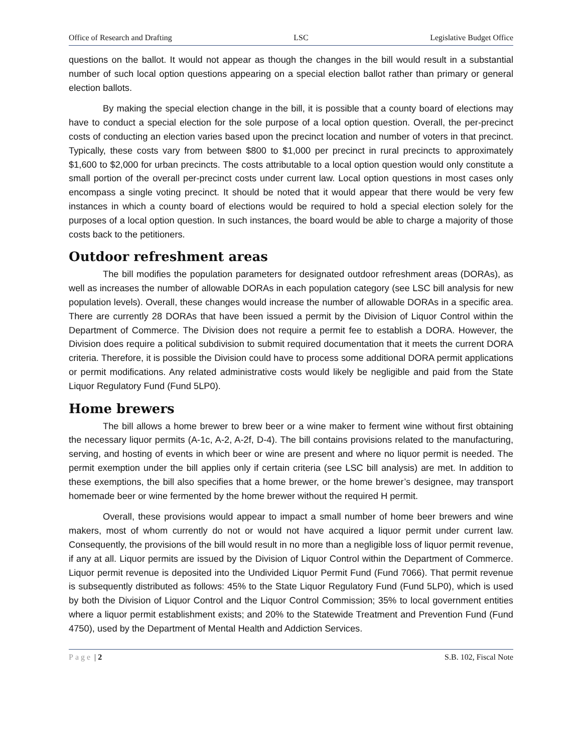Office of Research and Drafting LSC Legislative Budget Office
questions on the ballot. It would not appear as though the changes in the bill would result in a substantial number of such local option questions appearing on a special election ballot rather than primary or general election ballots.
By making the special election change in the bill, it is possible that a county board of elections may have to conduct a special election for the sole purpose of a local option question. Overall, the per-precinct costs of conducting an election varies based upon the precinct location and number of voters in that precinct. Typically, these costs vary from between $800 to $1,000 per precinct in rural precincts to approximately $1,600 to $2,000 for urban precincts. The costs attributable to a local option question would only constitute a small portion of the overall per-precinct costs under current law. Local option questions in most cases only encompass a single voting precinct. It should be noted that it would appear that there would be very few instances in which a county board of elections would be required to hold a special election solely for the purposes of a local option question. In such instances, the board would be able to charge a majority of those costs back to the petitioners.
Outdoor refreshment areas
The bill modifies the population parameters for designated outdoor refreshment areas (DORAs), as well as increases the number of allowable DORAs in each population category (see LSC bill analysis for new population levels). Overall, these changes would increase the number of allowable DORAs in a specific area. There are currently 28 DORAs that have been issued a permit by the Division of Liquor Control within the Department of Commerce. The Division does not require a permit fee to establish a DORA. However, the Division does require a political subdivision to submit required documentation that it meets the current DORA criteria. Therefore, it is possible the Division could have to process some additional DORA permit applications or permit modifications. Any related administrative costs would likely be negligible and paid from the State Liquor Regulatory Fund (Fund 5LP0).
Home brewers
The bill allows a home brewer to brew beer or a wine maker to ferment wine without first obtaining the necessary liquor permits (A-1c, A-2, A-2f, D-4). The bill contains provisions related to the manufacturing, serving, and hosting of events in which beer or wine are present and where no liquor permit is needed. The permit exemption under the bill applies only if certain criteria (see LSC bill analysis) are met. In addition to these exemptions, the bill also specifies that a home brewer, or the home brewer’s designee, may transport homemade beer or wine fermented by the home brewer without the required H permit.
Overall, these provisions would appear to impact a small number of home beer brewers and wine makers, most of whom currently do not or would not have acquired a liquor permit under current law. Consequently, the provisions of the bill would result in no more than a negligible loss of liquor permit revenue, if any at all. Liquor permits are issued by the Division of Liquor Control within the Department of Commerce. Liquor permit revenue is deposited into the Undivided Liquor Permit Fund (Fund 7066). That permit revenue is subsequently distributed as follows: 45% to the State Liquor Regulatory Fund (Fund 5LP0), which is used by both the Division of Liquor Control and the Liquor Control Commission; 35% to local government entities where a liquor permit establishment exists; and 20% to the Statewide Treatment and Prevention Fund (Fund 4750), used by the Department of Mental Health and Addiction Services.
Page | 2 S.B. 102, Fiscal Note